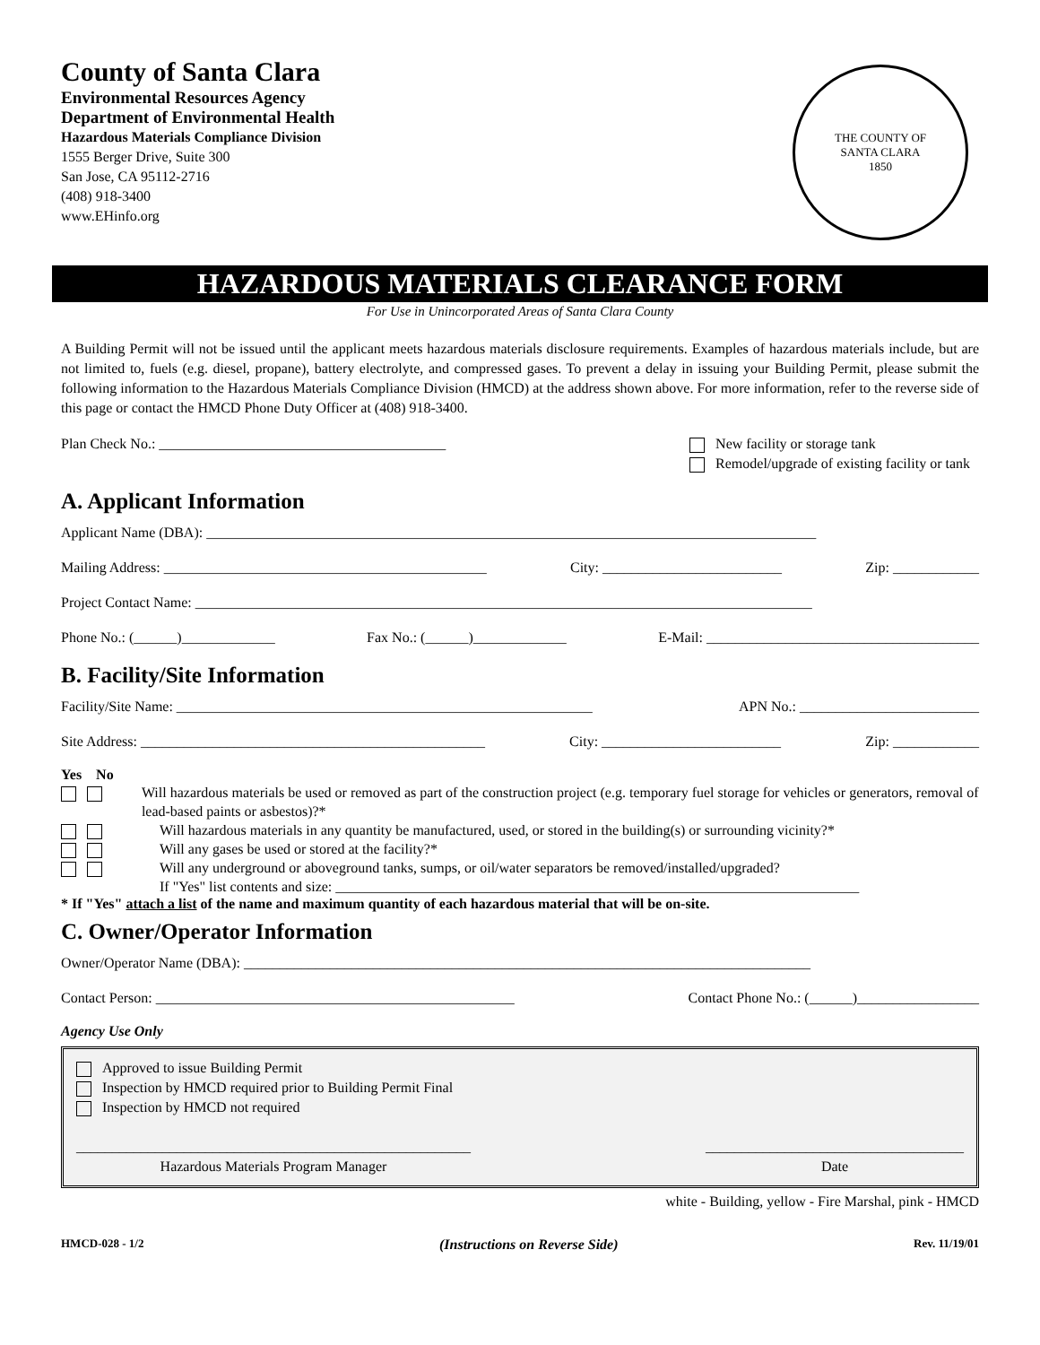County of Santa Clara
Environmental Resources Agency
Department of Environmental Health
Hazardous Materials Compliance Division
1555 Berger Drive, Suite 300
San Jose, CA 95112-2716
(408) 918-3400
www.EHinfo.org
THE COUNTY OF
SANTA CLARA
1850
HAZARDOUS MATERIALS CLEARANCE FORM
For Use in Unincorporated Areas of Santa Clara County
A Building Permit will not be issued until the applicant meets hazardous materials disclosure requirements. Examples of hazardous materials include, but are not limited to, fuels (e.g. diesel, propane), battery electrolyte, and compressed gases. To prevent a delay in issuing your Building Permit, please submit the following information to the Hazardous Materials Compliance Division (HMCD) at the address shown above. For more information, refer to the reverse side of this page or contact the HMCD Phone Duty Officer at (408) 918-3400.
Plan Check No.: ________________________________________ New facility or storage tank
Remodel/upgrade of existing facility or tank
A. Applicant Information
Applicant Name (DBA): _____________________________________________________________________________________
Mailing Address: _____________________________________________ City: _________________________ Zip: ____________
Project Contact Name: ______________________________________________________________________________________
Phone No.: (______)_____________ Fax No.: (______)_____________ E-Mail: ______________________________________
B. Facility/Site Information
Facility/Site Name: __________________________________________________________ APN No.: _________________________
Site Address: ________________________________________________ City: _________________________ Zip: ____________
Yes No
Will hazardous materials be used or removed as part of the construction project (e.g. temporary fuel storage for vehicles or generators, removal of lead-based paints or asbestos)?*
Will hazardous materials in any quantity be manufactured, used, or stored in the building(s) or surrounding vicinity?*
Will any gases be used or stored at the facility?*
Will any underground or aboveground tanks, sumps, or oil/water separators be removed/installed/upgraded?
If "Yes" list contents and size: _________________________________________________________________________
* If "Yes" attach a list of the name and maximum quantity of each hazardous material that will be on-site.
C. Owner/Operator Information
Owner/Operator Name (DBA): _______________________________________________________________________________
Contact Person: __________________________________________________ Contact Phone No.: (______)_________________
Agency Use Only
Approved to issue Building Permit
Inspection by HMCD required prior to Building Permit Final
Inspection by HMCD not required
_______________________________________________________
Hazardous Materials Program Manager ____________________________________
Date
white - Building, yellow - Fire Marshal, pink - HMCD
HMCD-028 - 1/2 (Instructions on Reverse Side) Rev. 11/19/01